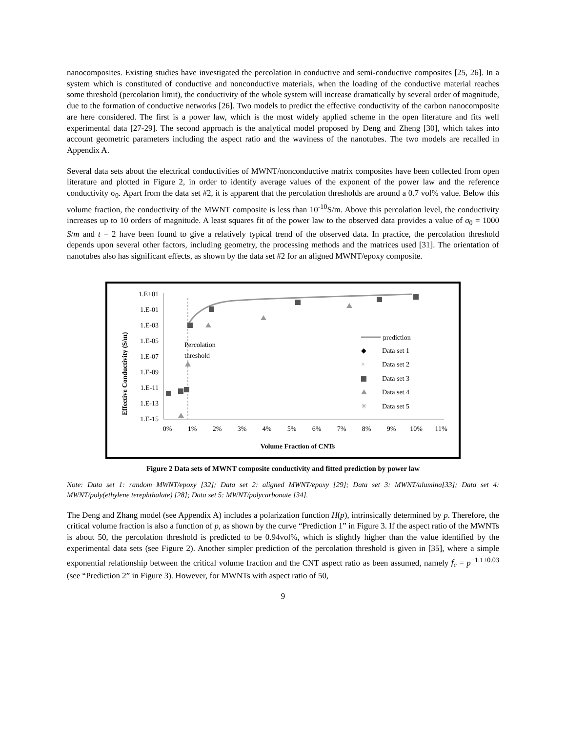nanocomposites. Existing studies have investigated the percolation in conductive and semi-conductive composites [25, 26]. In a system which is constituted of conductive and nonconductive materials, when the loading of the conductive material reaches some threshold (percolation limit), the conductivity of the whole system will increase dramatically by several order of magnitude, due to the formation of conductive networks [26]. Two models to predict the effective conductivity of the carbon nanocomposite are here considered. The first is a power law, which is the most widely applied scheme in the open literature and fits well experimental data [27-29]. The second approach is the analytical model proposed by Deng and Zheng [30], which takes into account geometric parameters including the aspect ratio and the waviness of the nanotubes. The two models are recalled in Appendix A.
Several data sets about the electrical conductivities of MWNT/nonconductive matrix composites have been collected from open literature and plotted in Figure 2, in order to identify average values of the exponent of the power law and the reference conductivity σ<sub>0</sub>. Apart from the data set #2, it is apparent that the percolation thresholds are around a 0.7 vol% value. Below this volume fraction, the conductivity of the MWNT composite is less than 10<sup>-10</sup>S/m. Above this percolation level, the conductivity increases up to 10 orders of magnitude. A least squares fit of the power law to the observed data provides a value of σ<sub>0</sub> = 1000 S/m and t = 2 have been found to give a relatively typical trend of the observed data. In practice, the percolation threshold depends upon several other factors, including geometry, the processing methods and the matrices used [31]. The orientation of nanotubes also has significant effects, as shown by the data set #2 for an aligned MWNT/epoxy composite.
Effective Conductivity (S/m)
1.E+01
1.E-01
1.E-03
1.E-05
1.E-07
1.E-09
1.E-11
1.E-13
1.E-15
0%
1%
2%
3%
4%
5%
6%
7%
8%
9%
10%
11%
Volume Fraction of CNTs
Percolation
threshold
prediction
◆
Data set 1
×
Data set 2
Data set 3
Data set 4
✳
Data set 5
Figure 2 Data sets of MWNT composite conductivity and fitted prediction by power law
Note: Data set 1: random MWNT/epoxy [32]; Data set 2: aligned MWNT/epoxy [29]; Data set 3: MWNT/alumina[33]; Data set 4: MWNT/poly(ethylene terephthalate) [28]; Data set 5: MWNT/polycarbonate [34].
The Deng and Zhang model (see Appendix A) includes a polarization function H(p), intrinsically determined by p. Therefore, the critical volume fraction is also a function of p, as shown by the curve “Prediction 1” in Figure 3. If the aspect ratio of the MWNTs is about 50, the percolation threshold is predicted to be 0.94vol%, which is slightly higher than the value identified by the experimental data sets (see Figure 2). Another simpler prediction of the percolation threshold is given in [35], where a simple exponential relationship between the critical volume fraction and the CNT aspect ratio as been assumed, namely f<sub>c</sub> = p<sup>−1.1±0.03</sup> (see “Prediction 2” in Figure 3). However, for MWNTs with aspect ratio of 50,
9